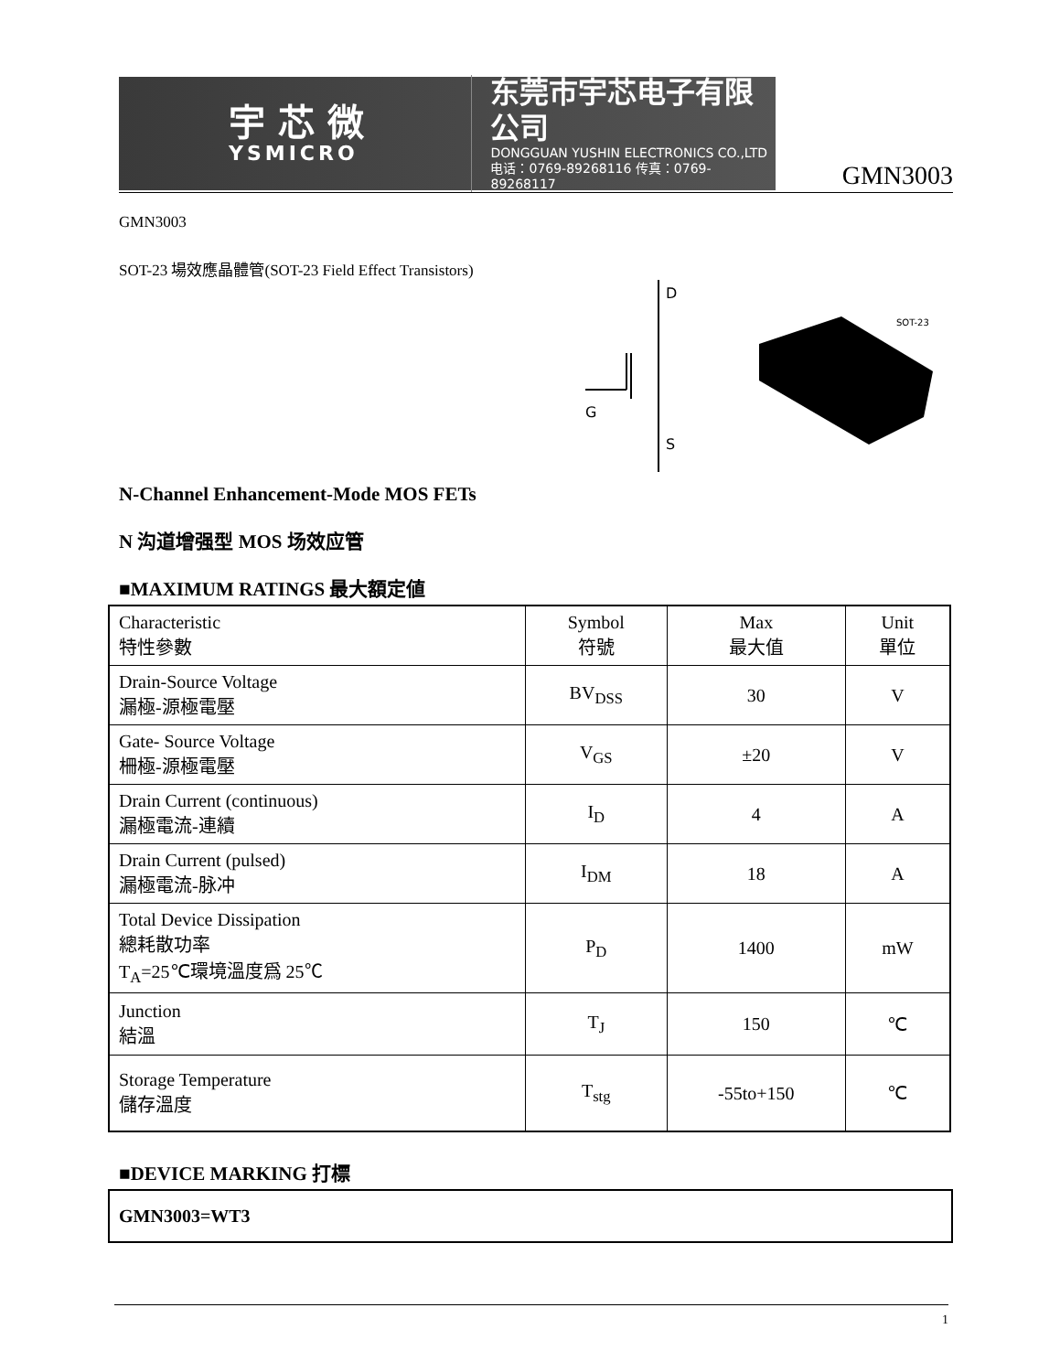宇 芯 微
YSMICRO
东莞市宇芯电子有限公司
DONGGUAN YUSHIN ELECTRONICS CO.,LTD
电话：0769-89268116 传真：0769-89268117
GMN3003
GMN3003
SOT-23 場效應晶體管(SOT-23 Field Effect Transistors)
D
G
S
SOT-23
N-Channel Enhancement-Mode MOS FETs
N 沟道增强型 MOS 场效应管
■MAXIMUM RATINGS 最大額定値
| Characteristic 特性參數 | Symbol 符號 | Max 最大值 | Unit 單位 |
| Drain-Source Voltage 漏極-源極電壓 | BV<sub>DSS</sub> | 30 | V |
| Gate- Source Voltage 柵極-源極電壓 | V<sub>GS</sub> | ±20 | V |
| Drain Current (continuous) 漏極電流-連續 | I<sub>D</sub> | 4 | A |
| Drain Current (pulsed) 漏極電流-脉冲 | I<sub>DM</sub> | 18 | A |
| Total Device Dissipation 總耗散功率 T<sub>A</sub>=25℃環境溫度爲 25℃ | P<sub>D</sub> | 1400 | mW |
| Junction 結溫 | T<sub>J</sub> | 150 | ℃ |
| Storage Temperature 儲存溫度 | T<sub>stg</sub> | -55to+150 | ℃ |
■DEVICE MARKING 打標
GMN3003=WT3
1